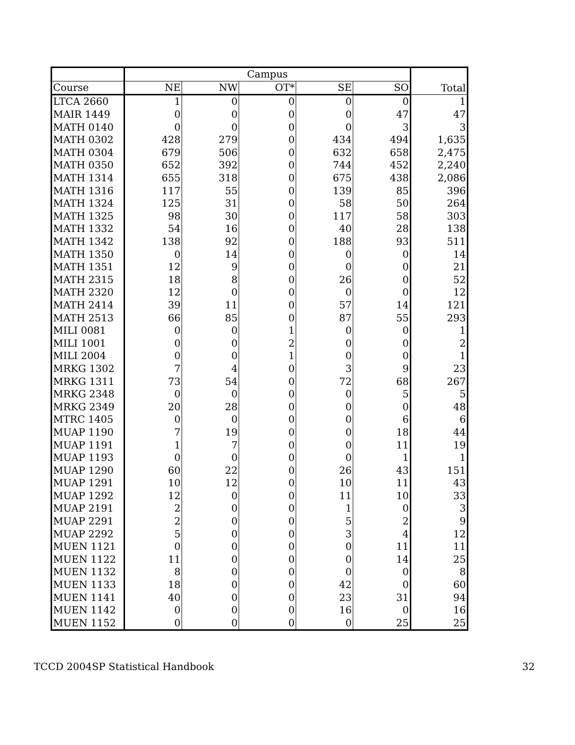| | Campus | | | | | Total |
| --- | --- | --- | --- | --- | --- | --- |
| Course | NE | NW | OT* | SE | SO | |
| LTCA 2660 | 1 | 0 | 0 | 0 | 0 | 1 |
| MAIR 1449 | 0 | 0 | 0 | 0 | 47 | 47 |
| MATH 0140 | 0 | 0 | 0 | 0 | 3 | 3 |
| MATH 0302 | 428 | 279 | 0 | 434 | 494 | 1,635 |
| MATH 0304 | 679 | 506 | 0 | 632 | 658 | 2,475 |
| MATH 0350 | 652 | 392 | 0 | 744 | 452 | 2,240 |
| MATH 1314 | 655 | 318 | 0 | 675 | 438 | 2,086 |
| MATH 1316 | 117 | 55 | 0 | 139 | 85 | 396 |
| MATH 1324 | 125 | 31 | 0 | 58 | 50 | 264 |
| MATH 1325 | 98 | 30 | 0 | 117 | 58 | 303 |
| MATH 1332 | 54 | 16 | 0 | 40 | 28 | 138 |
| MATH 1342 | 138 | 92 | 0 | 188 | 93 | 511 |
| MATH 1350 | 0 | 14 | 0 | 0 | 0 | 14 |
| MATH 1351 | 12 | 9 | 0 | 0 | 0 | 21 |
| MATH 2315 | 18 | 8 | 0 | 26 | 0 | 52 |
| MATH 2320 | 12 | 0 | 0 | 0 | 0 | 12 |
| MATH 2414 | 39 | 11 | 0 | 57 | 14 | 121 |
| MATH 2513 | 66 | 85 | 0 | 87 | 55 | 293 |
| MILI 0081 | 0 | 0 | 1 | 0 | 0 | 1 |
| MILI 1001 | 0 | 0 | 2 | 0 | 0 | 2 |
| MILI 2004 | 0 | 0 | 1 | 0 | 0 | 1 |
| MRKG 1302 | 7 | 4 | 0 | 3 | 9 | 23 |
| MRKG 1311 | 73 | 54 | 0 | 72 | 68 | 267 |
| MRKG 2348 | 0 | 0 | 0 | 0 | 5 | 5 |
| MRKG 2349 | 20 | 28 | 0 | 0 | 0 | 48 |
| MTRC 1405 | 0 | 0 | 0 | 0 | 6 | 6 |
| MUAP 1190 | 7 | 19 | 0 | 0 | 18 | 44 |
| MUAP 1191 | 1 | 7 | 0 | 0 | 11 | 19 |
| MUAP 1193 | 0 | 0 | 0 | 0 | 1 | 1 |
| MUAP 1290 | 60 | 22 | 0 | 26 | 43 | 151 |
| MUAP 1291 | 10 | 12 | 0 | 10 | 11 | 43 |
| MUAP 1292 | 12 | 0 | 0 | 11 | 10 | 33 |
| MUAP 2191 | 2 | 0 | 0 | 1 | 0 | 3 |
| MUAP 2291 | 2 | 0 | 0 | 5 | 2 | 9 |
| MUAP 2292 | 5 | 0 | 0 | 3 | 4 | 12 |
| MUEN 1121 | 0 | 0 | 0 | 0 | 11 | 11 |
| MUEN 1122 | 11 | 0 | 0 | 0 | 14 | 25 |
| MUEN 1132 | 8 | 0 | 0 | 0 | 0 | 8 |
| MUEN 1133 | 18 | 0 | 0 | 42 | 0 | 60 |
| MUEN 1141 | 40 | 0 | 0 | 23 | 31 | 94 |
| MUEN 1142 | 0 | 0 | 0 | 16 | 0 | 16 |
| MUEN 1152 | 0 | 0 | 0 | 0 | 25 | 25 |
TCCD 2004SP Statistical Handbook 32